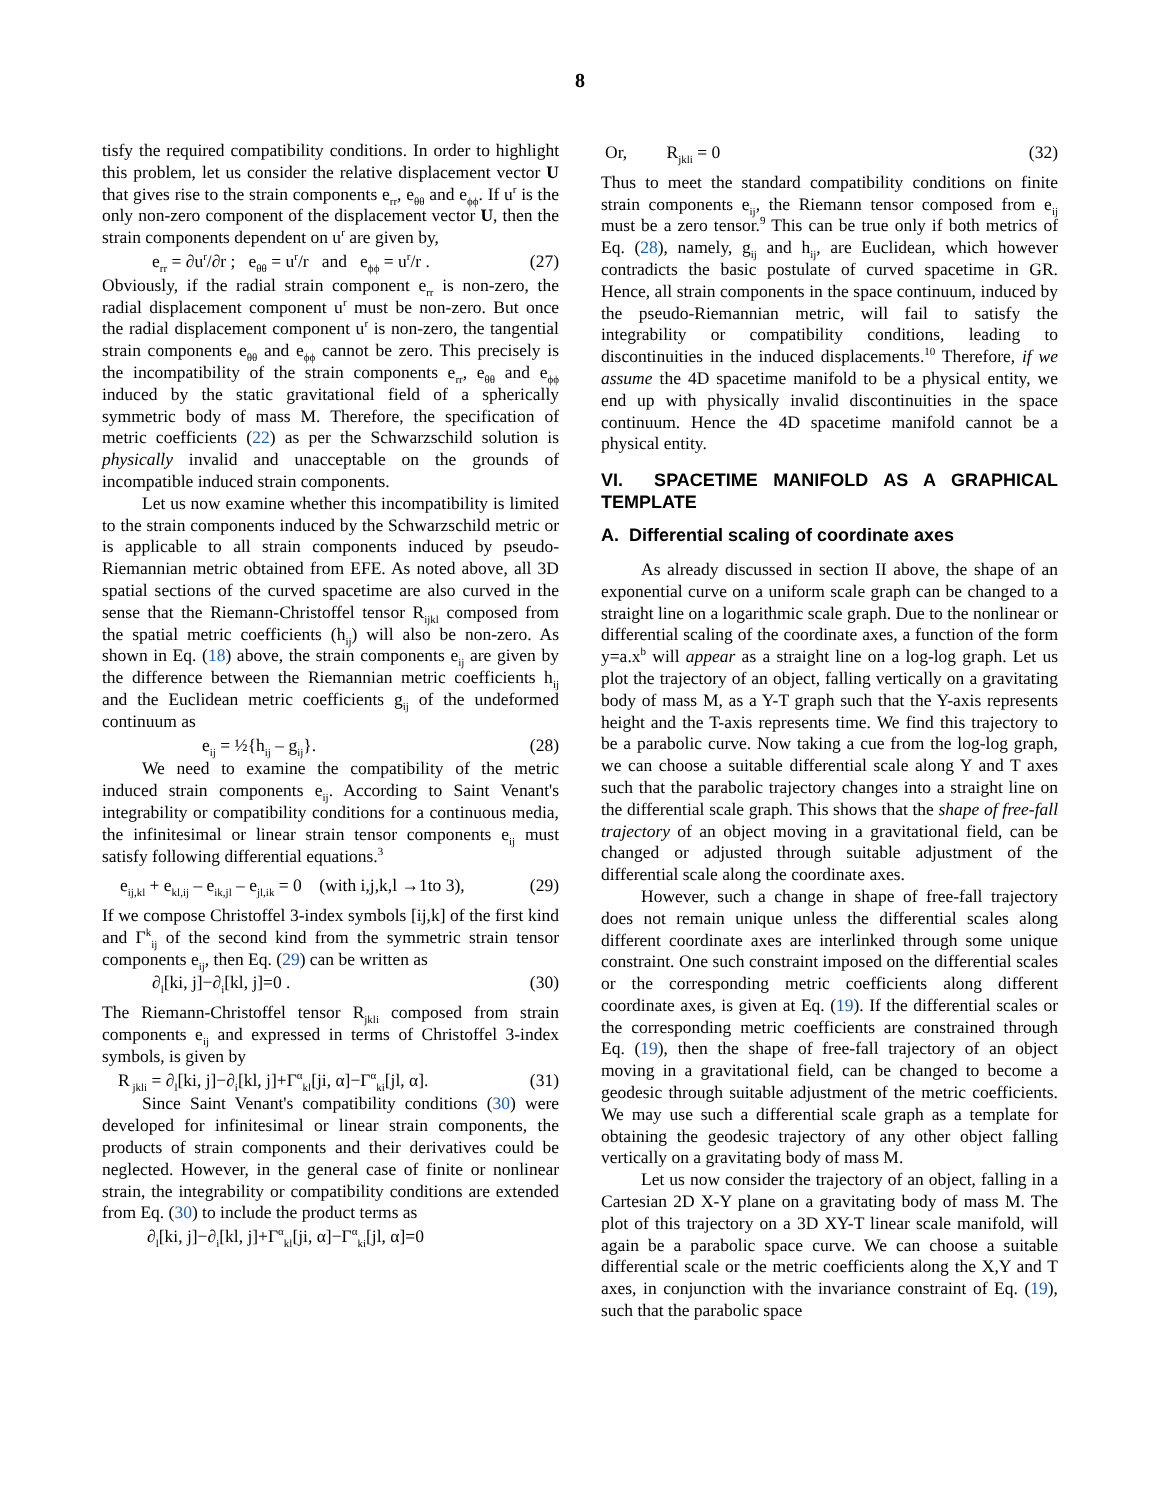8
tisfy the required compatibility conditions. In order to highlight this problem, let us consider the relative displacement vector U that gives rise to the strain components e<sub>rr</sub>, e<sub>θθ</sub> and e<sub>ϕϕ</sub>. If u<sup>r</sup> is the only non-zero component of the displacement vector U, then the strain components dependent on u<sup>r</sup> are given by,
e<sub>rr</sub> = ∂u<sup>r</sup>/∂r ; e<sub>θθ</sub> = u<sup>r</sup>/r and e<sub>ϕϕ</sub> = u<sup>r</sup>/r . (27)
Obviously, if the radial strain component e<sub>rr</sub> is non-zero, the radial displacement component u<sup>r</sup> must be non-zero. But once the radial displacement component u<sup>r</sup> is non-zero, the tangential strain components e<sub>θθ</sub> and e<sub>ϕϕ</sub> cannot be zero. This precisely is the incompatibility of the strain components e<sub>rr</sub>, e<sub>θθ</sub> and e<sub>ϕϕ</sub> induced by the static gravitational field of a spherically symmetric body of mass M. Therefore, the specification of metric coefficients (22) as per the Schwarzschild solution is physically invalid and unacceptable on the grounds of incompatible induced strain components.
Let us now examine whether this incompatibility is limited to the strain components induced by the Schwarzschild metric or is applicable to all strain components induced by pseudo-Riemannian metric obtained from EFE. As noted above, all 3D spatial sections of the curved spacetime are also curved in the sense that the Riemann-Christoffel tensor R<sub>ijkl</sub> composed from the spatial metric coefficients (h<sub>ij</sub>) will also be non-zero. As shown in Eq. (18) above, the strain components e<sub>ij</sub> are given by the difference between the Riemannian metric coefficients h<sub>ij</sub> and the Euclidean metric coefficients g<sub>ij</sub> of the undeformed continuum as
e<sub>ij</sub> = ½{h<sub>ij</sub> – g<sub>ij</sub>}. (28)
We need to examine the compatibility of the metric induced strain components e<sub>ij</sub>. According to Saint Venant's integrability or compatibility conditions for a continuous media, the infinitesimal or linear strain tensor components e<sub>ij</sub> must satisfy following differential equations.<sup>3</sup>
e<sub>ij,kl</sub> + e<sub>kl,ij</sub> – e<sub>ik,jl</sub> – e<sub>jl,ik</sub> = 0 (with i,j,k,l →1to 3), (29)
If we compose Christoffel 3-index symbols [ij,k] of the first kind and Γ<sup>k</sup><sub>ij</sub> of the second kind from the symmetric strain tensor components e<sub>ij</sub>, then Eq. (29) can be written as
∂<sub>l</sub>[ki, j]−∂<sub>i</sub>[kl, j]=0 . (30)
The Riemann-Christoffel tensor R<sub>jkli</sub> composed from strain components e<sub>ij</sub> and expressed in terms of Christoffel 3-index symbols, is given by
R<sub>jkli</sub> = ∂<sub>l</sub>[ki, j]−∂<sub>i</sub>[kl, j]+Γ<sup>α</sup><sub>kl</sub>[ji, α]−Γ<sup>α</sup><sub>ki</sub>[jl, α]. (31)
Since Saint Venant's compatibility conditions (30) were developed for infinitesimal or linear strain components, the products of strain components and their derivatives could be neglected. However, in the general case of finite or nonlinear strain, the integrability or compatibility conditions are extended from Eq. (30) to include the product terms as
∂<sub>l</sub>[ki, j]−∂<sub>i</sub>[kl, j]+Γ<sup>α</sup><sub>kl</sub>[ji, α]−Γ<sup>α</sup><sub>ki</sub>[jl, α]=0
Or, R<sub>jkli</sub> = 0 (32)
Thus to meet the standard compatibility conditions on finite strain components e<sub>ij</sub>, the Riemann tensor composed from e<sub>ij</sub> must be a zero tensor.<sup>9</sup> This can be true only if both metrics of Eq. (28), namely, g<sub>ij</sub> and h<sub>ij</sub>, are Euclidean, which however contradicts the basic postulate of curved spacetime in GR. Hence, all strain components in the space continuum, induced by the pseudo-Riemannian metric, will fail to satisfy the integrability or compatibility conditions, leading to discontinuities in the induced displacements.<sup>10</sup> Therefore, if we assume the 4D spacetime manifold to be a physical entity, we end up with physically invalid discontinuities in the space continuum. Hence the 4D spacetime manifold cannot be a physical entity.
VI. SPACETIME MANIFOLD AS A GRAPHICAL TEMPLATE
A. Differential scaling of coordinate axes
As already discussed in section II above, the shape of an exponential curve on a uniform scale graph can be changed to a straight line on a logarithmic scale graph. Due to the nonlinear or differential scaling of the coordinate axes, a function of the form y=a.x<sup>b</sup> will appear as a straight line on a log-log graph. Let us plot the trajectory of an object, falling vertically on a gravitating body of mass M, as a Y-T graph such that the Y-axis represents height and the T-axis represents time. We find this trajectory to be a parabolic curve. Now taking a cue from the log-log graph, we can choose a suitable differential scale along Y and T axes such that the parabolic trajectory changes into a straight line on the differential scale graph. This shows that the shape of free-fall trajectory of an object moving in a gravitational field, can be changed or adjusted through suitable adjustment of the differential scale along the coordinate axes.
However, such a change in shape of free-fall trajectory does not remain unique unless the differential scales along different coordinate axes are interlinked through some unique constraint. One such constraint imposed on the differential scales or the corresponding metric coefficients along different coordinate axes, is given at Eq. (19). If the differential scales or the corresponding metric coefficients are constrained through Eq. (19), then the shape of free-fall trajectory of an object moving in a gravitational field, can be changed to become a geodesic through suitable adjustment of the metric coefficients. We may use such a differential scale graph as a template for obtaining the geodesic trajectory of any other object falling vertically on a gravitating body of mass M.
Let us now consider the trajectory of an object, falling in a Cartesian 2D X-Y plane on a gravitating body of mass M. The plot of this trajectory on a 3D XY-T linear scale manifold, will again be a parabolic space curve. We can choose a suitable differential scale or the metric coefficients along the X,Y and T axes, in conjunction with the invariance constraint of Eq. (19), such that the parabolic space